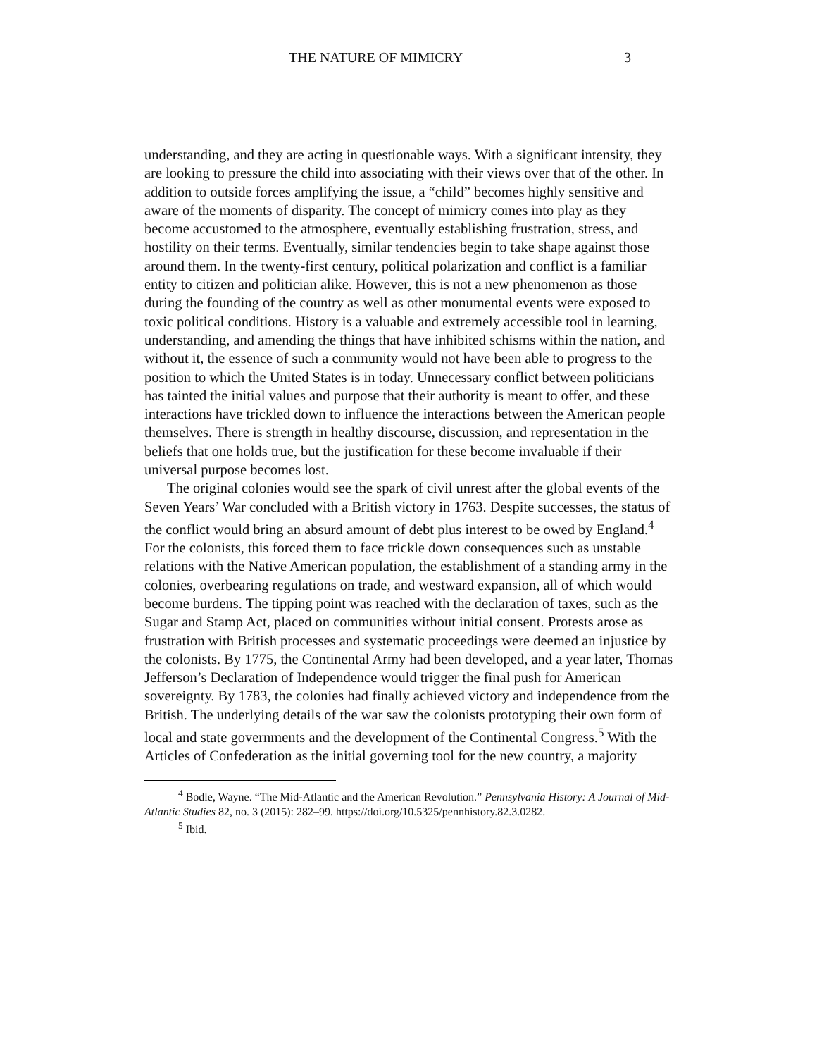THE NATURE OF MIMICRY 3
understanding, and they are acting in questionable ways. With a significant intensity, they are looking to pressure the child into associating with their views over that of the other. In addition to outside forces amplifying the issue, a “child” becomes highly sensitive and aware of the moments of disparity. The concept of mimicry comes into play as they become accustomed to the atmosphere, eventually establishing frustration, stress, and hostility on their terms. Eventually, similar tendencies begin to take shape against those around them. In the twenty-first century, political polarization and conflict is a familiar entity to citizen and politician alike. However, this is not a new phenomenon as those during the founding of the country as well as other monumental events were exposed to toxic political conditions. History is a valuable and extremely accessible tool in learning, understanding, and amending the things that have inhibited schisms within the nation, and without it, the essence of such a community would not have been able to progress to the position to which the United States is in today. Unnecessary conflict between politicians has tainted the initial values and purpose that their authority is meant to offer, and these interactions have trickled down to influence the interactions between the American people themselves. There is strength in healthy discourse, discussion, and representation in the beliefs that one holds true, but the justification for these become invaluable if their universal purpose becomes lost.
The original colonies would see the spark of civil unrest after the global events of the Seven Years’ War concluded with a British victory in 1763. Despite successes, the status of the conflict would bring an absurd amount of debt plus interest to be owed by England.<sup>4</sup> For the colonists, this forced them to face trickle down consequences such as unstable relations with the Native American population, the establishment of a standing army in the colonies, overbearing regulations on trade, and westward expansion, all of which would become burdens. The tipping point was reached with the declaration of taxes, such as the Sugar and Stamp Act, placed on communities without initial consent. Protests arose as frustration with British processes and systematic proceedings were deemed an injustice by the colonists. By 1775, the Continental Army had been developed, and a year later, Thomas Jefferson’s Declaration of Independence would trigger the final push for American sovereignty. By 1783, the colonies had finally achieved victory and independence from the British. The underlying details of the war saw the colonists prototyping their own form of local and state governments and the development of the Continental Congress.<sup>5</sup> With the Articles of Confederation as the initial governing tool for the new country, a majority
<sup>4</sup> Bodle, Wayne. “The Mid-Atlantic and the American Revolution.” Pennsylvania History: A Journal of Mid-Atlantic Studies 82, no. 3 (2015): 282–99. https://doi.org/10.5325/pennhistory.82.3.0282.
<sup>5</sup> Ibid.